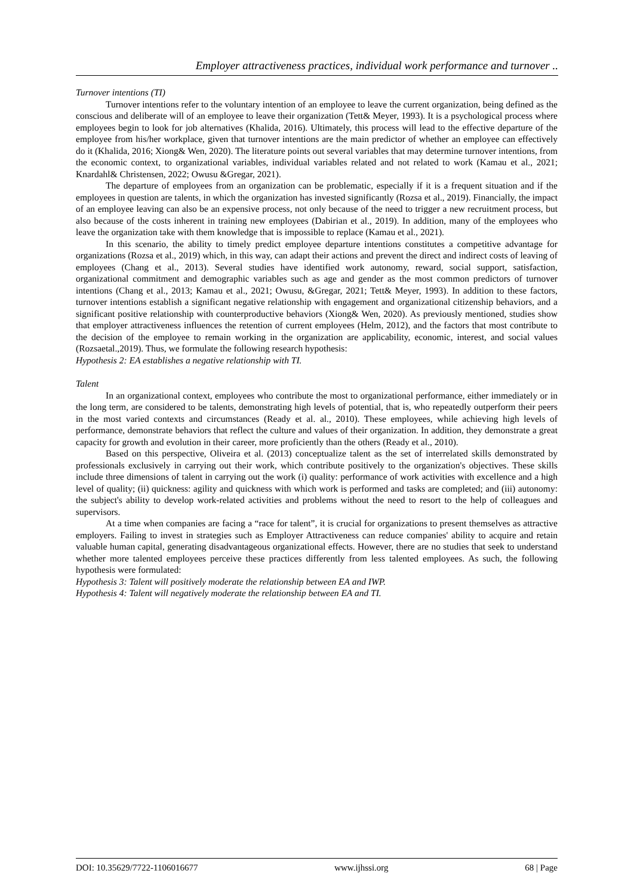Employer attractiveness practices, individual work performance and turnover ..
Turnover intentions (TI)
Turnover intentions refer to the voluntary intention of an employee to leave the current organization, being defined as the conscious and deliberate will of an employee to leave their organization (Tett& Meyer, 1993). It is a psychological process where employees begin to look for job alternatives (Khalida, 2016). Ultimately, this process will lead to the effective departure of the employee from his/her workplace, given that turnover intentions are the main predictor of whether an employee can effectively do it (Khalida, 2016; Xiong& Wen, 2020). The literature points out several variables that may determine turnover intentions, from the economic context, to organizational variables, individual variables related and not related to work (Kamau et al., 2021; Knardahl& Christensen, 2022; Owusu &Gregar, 2021).
The departure of employees from an organization can be problematic, especially if it is a frequent situation and if the employees in question are talents, in which the organization has invested significantly (Rozsa et al., 2019). Financially, the impact of an employee leaving can also be an expensive process, not only because of the need to trigger a new recruitment process, but also because of the costs inherent in training new employees (Dabirian et al., 2019). In addition, many of the employees who leave the organization take with them knowledge that is impossible to replace (Kamau et al., 2021).
In this scenario, the ability to timely predict employee departure intentions constitutes a competitive advantage for organizations (Rozsa et al., 2019) which, in this way, can adapt their actions and prevent the direct and indirect costs of leaving of employees (Chang et al., 2013). Several studies have identified work autonomy, reward, social support, satisfaction, organizational commitment and demographic variables such as age and gender as the most common predictors of turnover intentions (Chang et al., 2013; Kamau et al., 2021; Owusu, &Gregar, 2021; Tett& Meyer, 1993). In addition to these factors, turnover intentions establish a significant negative relationship with engagement and organizational citizenship behaviors, and a significant positive relationship with counterproductive behaviors (Xiong& Wen, 2020). As previously mentioned, studies show that employer attractiveness influences the retention of current employees (Helm, 2012), and the factors that most contribute to the decision of the employee to remain working in the organization are applicability, economic, interest, and social values (Rozsaetal.,2019). Thus, we formulate the following research hypothesis:
Hypothesis 2: EA establishes a negative relationship with TI.
Talent
In an organizational context, employees who contribute the most to organizational performance, either immediately or in the long term, are considered to be talents, demonstrating high levels of potential, that is, who repeatedly outperform their peers in the most varied contexts and circumstances (Ready et al. al., 2010). These employees, while achieving high levels of performance, demonstrate behaviors that reflect the culture and values of their organization. In addition, they demonstrate a great capacity for growth and evolution in their career, more proficiently than the others (Ready et al., 2010).
Based on this perspective, Oliveira et al. (2013) conceptualize talent as the set of interrelated skills demonstrated by professionals exclusively in carrying out their work, which contribute positively to the organization's objectives. These skills include three dimensions of talent in carrying out the work (i) quality: performance of work activities with excellence and a high level of quality; (ii) quickness: agility and quickness with which work is performed and tasks are completed; and (iii) autonomy: the subject's ability to develop work-related activities and problems without the need to resort to the help of colleagues and supervisors.
At a time when companies are facing a “race for talent”, it is crucial for organizations to present themselves as attractive employers. Failing to invest in strategies such as Employer Attractiveness can reduce companies' ability to acquire and retain valuable human capital, generating disadvantageous organizational effects. However, there are no studies that seek to understand whether more talented employees perceive these practices differently from less talented employees. As such, the following hypothesis were formulated:
Hypothesis 3: Talent will positively moderate the relationship between EA and IWP.
Hypothesis 4: Talent will negatively moderate the relationship between EA and TI.
DOI: 10.35629/7722-1106016677 www.ijhssi.org 68 | Page